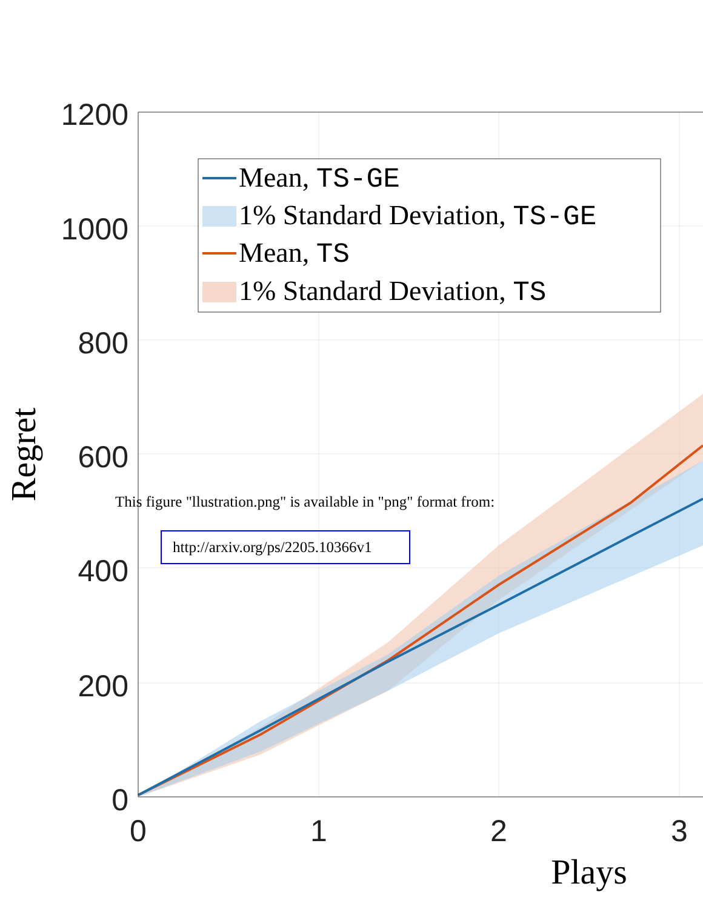1200
1000
800
600
400
200
0
0
1
2
3
Plays
Regret
Mean, TS-GE
1% Standard Deviation, TS-GE
Mean, TS
1% Standard Deviation, TS
This figure "llustration.png" is available in "png" format from:
http://arxiv.org/ps/2205.10366v1